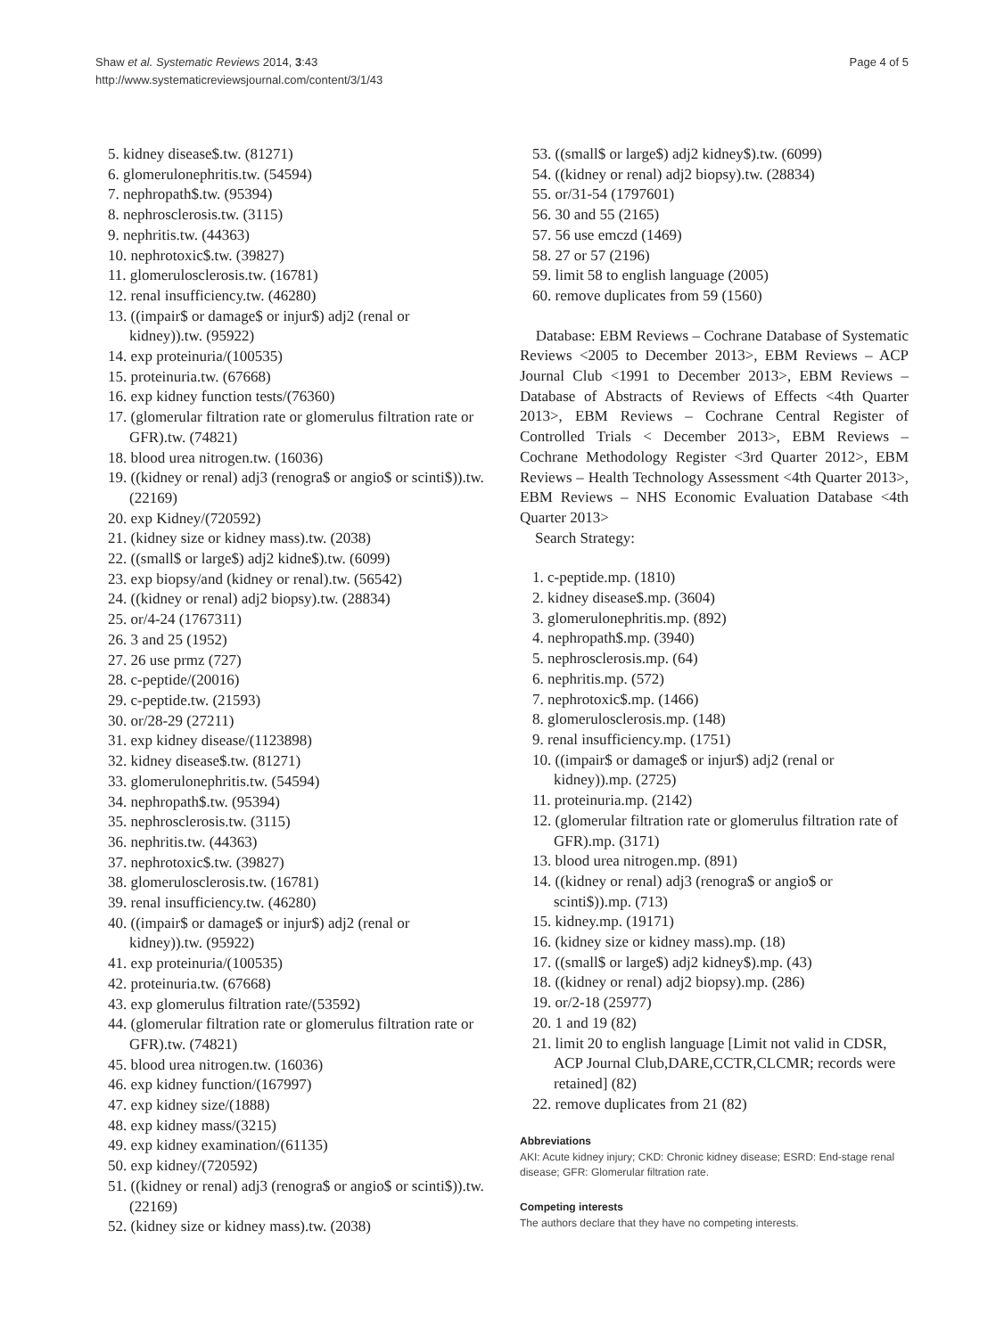Shaw et al. Systematic Reviews 2014, 3:43
http://www.systematicreviewsjournal.com/content/3/1/43
Page 4 of 5
5. kidney disease$.tw. (81271)
6. glomerulonephritis.tw. (54594)
7. nephropath$.tw. (95394)
8. nephrosclerosis.tw. (3115)
9. nephritis.tw. (44363)
10. nephrotoxic$.tw. (39827)
11. glomerulosclerosis.tw. (16781)
12. renal insufficiency.tw. (46280)
13. ((impair$ or damage$ or injur$) adj2 (renal or kidney)).tw. (95922)
14. exp proteinuria/(100535)
15. proteinuria.tw. (67668)
16. exp kidney function tests/(76360)
17. (glomerular filtration rate or glomerulus filtration rate or GFR).tw. (74821)
18. blood urea nitrogen.tw. (16036)
19. ((kidney or renal) adj3 (renogra$ or angio$ or scinti$)).tw. (22169)
20. exp Kidney/(720592)
21. (kidney size or kidney mass).tw. (2038)
22. ((small$ or large$) adj2 kidne$).tw. (6099)
23. exp biopsy/and (kidney or renal).tw. (56542)
24. ((kidney or renal) adj2 biopsy).tw. (28834)
25. or/4-24 (1767311)
26. 3 and 25 (1952)
27. 26 use prmz (727)
28. c-peptide/(20016)
29. c-peptide.tw. (21593)
30. or/28-29 (27211)
31. exp kidney disease/(1123898)
32. kidney disease$.tw. (81271)
33. glomerulonephritis.tw. (54594)
34. nephropath$.tw. (95394)
35. nephrosclerosis.tw. (3115)
36. nephritis.tw. (44363)
37. nephrotoxic$.tw. (39827)
38. glomerulosclerosis.tw. (16781)
39. renal insufficiency.tw. (46280)
40. ((impair$ or damage$ or injur$) adj2 (renal or kidney)).tw. (95922)
41. exp proteinuria/(100535)
42. proteinuria.tw. (67668)
43. exp glomerulus filtration rate/(53592)
44. (glomerular filtration rate or glomerulus filtration rate or GFR).tw. (74821)
45. blood urea nitrogen.tw. (16036)
46. exp kidney function/(167997)
47. exp kidney size/(1888)
48. exp kidney mass/(3215)
49. exp kidney examination/(61135)
50. exp kidney/(720592)
51. ((kidney or renal) adj3 (renogra$ or angio$ or scinti$)).tw. (22169)
52. (kidney size or kidney mass).tw. (2038)
53. ((small$ or large$) adj2 kidney$).tw. (6099)
54. ((kidney or renal) adj2 biopsy).tw. (28834)
55. or/31-54 (1797601)
56. 30 and 55 (2165)
57. 56 use emczd (1469)
58. 27 or 57 (2196)
59. limit 58 to english language (2005)
60. remove duplicates from 59 (1560)
Database: EBM Reviews – Cochrane Database of Systematic Reviews <2005 to December 2013>, EBM Reviews – ACP Journal Club <1991 to December 2013>, EBM Reviews – Database of Abstracts of Reviews of Effects <4th Quarter 2013>, EBM Reviews – Cochrane Central Register of Controlled Trials < December 2013>, EBM Reviews – Cochrane Methodology Register <3rd Quarter 2012>, EBM Reviews – Health Technology Assessment <4th Quarter 2013>, EBM Reviews – NHS Economic Evaluation Database <4th Quarter 2013>
Search Strategy:
1. c-peptide.mp. (1810)
2. kidney disease$.mp. (3604)
3. glomerulonephritis.mp. (892)
4. nephropath$.mp. (3940)
5. nephrosclerosis.mp. (64)
6. nephritis.mp. (572)
7. nephrotoxic$.mp. (1466)
8. glomerulosclerosis.mp. (148)
9. renal insufficiency.mp. (1751)
10. ((impair$ or damage$ or injur$) adj2 (renal or kidney)).mp. (2725)
11. proteinuria.mp. (2142)
12. (glomerular filtration rate or glomerulus filtration rate of GFR).mp. (3171)
13. blood urea nitrogen.mp. (891)
14. ((kidney or renal) adj3 (renogra$ or angio$ or scinti$)).mp. (713)
15. kidney.mp. (19171)
16. (kidney size or kidney mass).mp. (18)
17. ((small$ or large$) adj2 kidney$).mp. (43)
18. ((kidney or renal) adj2 biopsy).mp. (286)
19. or/2-18 (25977)
20. 1 and 19 (82)
21. limit 20 to english language [Limit not valid in CDSR, ACP Journal Club,DARE,CCTR,CLCMR; records were retained] (82)
22. remove duplicates from 21 (82)
Abbreviations
AKI: Acute kidney injury; CKD: Chronic kidney disease; ESRD: End-stage renal disease; GFR: Glomerular filtration rate.
Competing interests
The authors declare that they have no competing interests.